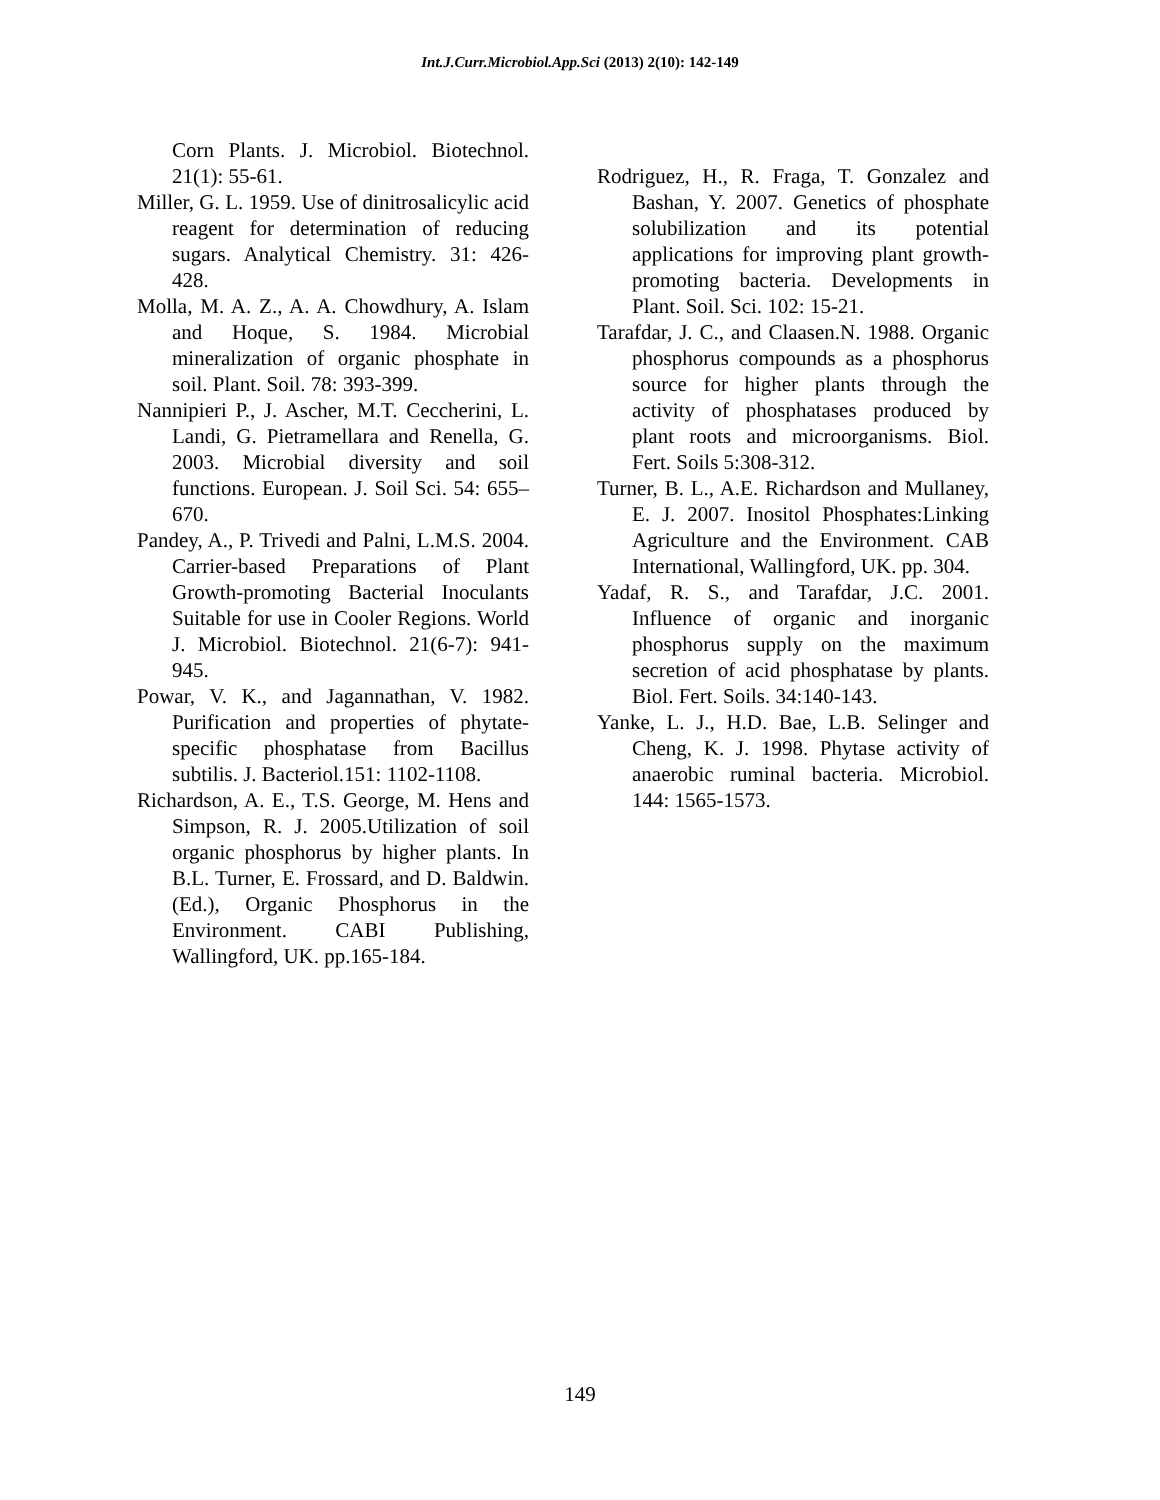Int.J.Curr.Microbiol.App.Sci (2013) 2(10): 142-149
Corn Plants. J. Microbiol. Biotechnol. 21(1): 55-61.
Miller, G. L. 1959. Use of dinitrosalicylic acid reagent for determination of reducing sugars. Analytical Chemistry. 31: 426-428.
Molla, M. A. Z., A. A. Chowdhury, A. Islam and Hoque, S. 1984. Microbial mineralization of organic phosphate in soil. Plant. Soil. 78: 393-399.
Nannipieri P., J. Ascher, M.T. Ceccherini, L. Landi, G. Pietramellara and Renella, G. 2003. Microbial diversity and soil functions. European. J. Soil Sci. 54: 655–670.
Pandey, A., P. Trivedi and Palni, L.M.S. 2004. Carrier-based Preparations of Plant Growth-promoting Bacterial Inoculants Suitable for use in Cooler Regions. World J. Microbiol. Biotechnol. 21(6-7): 941-945.
Powar, V. K., and Jagannathan, V. 1982. Purification and properties of phytate-specific phosphatase from Bacillus subtilis. J. Bacteriol.151: 1102-1108.
Richardson, A. E., T.S. George, M. Hens and Simpson, R. J. 2005.Utilization of soil organic phosphorus by higher plants. In B.L. Turner, E. Frossard, and D. Baldwin. (Ed.), Organic Phosphorus in the Environment. CABI Publishing, Wallingford, UK. pp.165-184.
Rodriguez, H., R. Fraga, T. Gonzalez and Bashan, Y. 2007. Genetics of phosphate solubilization and its potential applications for improving plant growth-promoting bacteria. Developments in Plant. Soil. Sci. 102: 15-21.
Tarafdar, J. C., and Claasen.N. 1988. Organic phosphorus compounds as a phosphorus source for higher plants through the activity of phosphatases produced by plant roots and microorganisms. Biol. Fert. Soils 5:308-312.
Turner, B. L., A.E. Richardson and Mullaney, E. J. 2007. Inositol Phosphates:Linking Agriculture and the Environment. CAB International, Wallingford, UK. pp. 304.
Yadaf, R. S., and Tarafdar, J.C. 2001. Influence of organic and inorganic phosphorus supply on the maximum secretion of acid phosphatase by plants. Biol. Fert. Soils. 34:140-143.
Yanke, L. J., H.D. Bae, L.B. Selinger and Cheng, K. J. 1998. Phytase activity of anaerobic ruminal bacteria. Microbiol. 144: 1565-1573.
149